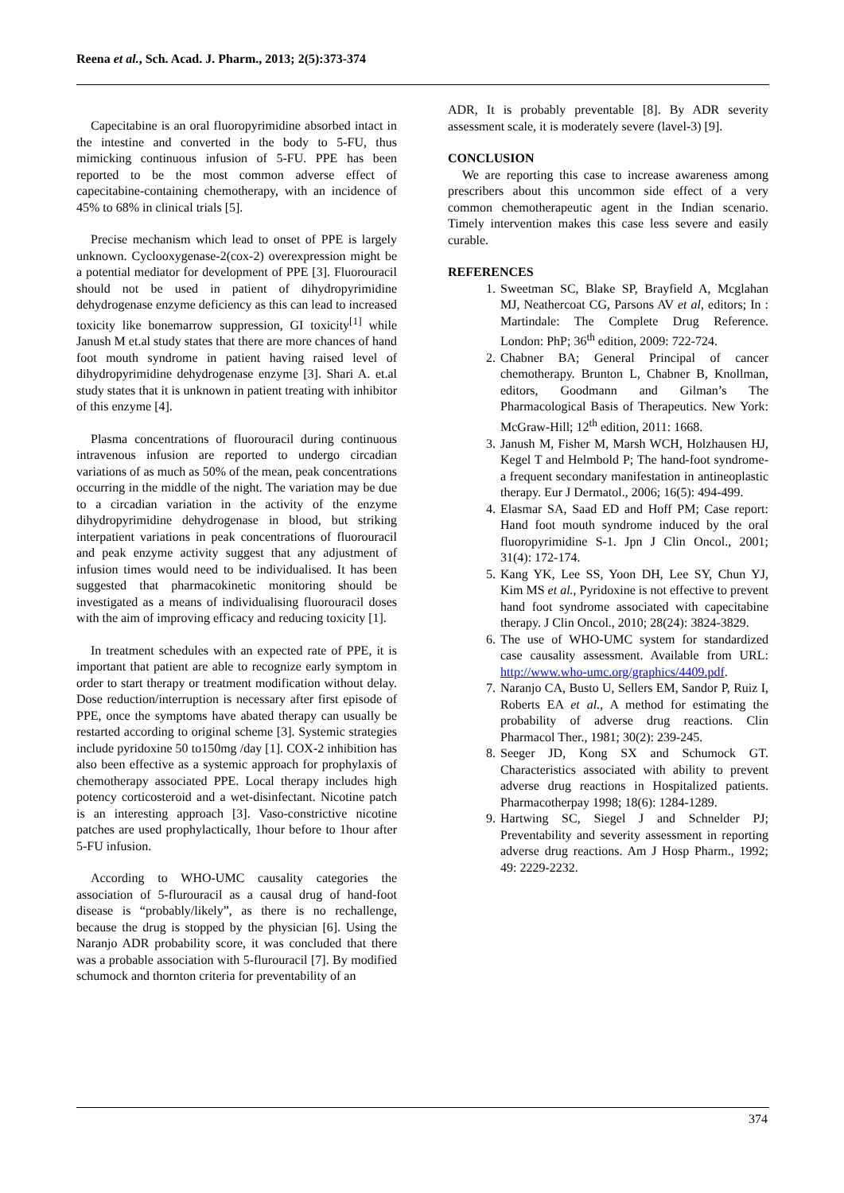Reena et al., Sch. Acad. J. Pharm., 2013; 2(5):373-374
Capecitabine is an oral fluoropyrimidine absorbed intact in the intestine and converted in the body to 5-FU, thus mimicking continuous infusion of 5-FU. PPE has been reported to be the most common adverse effect of capecitabine-containing chemotherapy, with an incidence of 45% to 68% in clinical trials [5].
Precise mechanism which lead to onset of PPE is largely unknown. Cyclooxygenase-2(cox-2) overexpression might be a potential mediator for development of PPE [3]. Fluorouracil should not be used in patient of dihydropyrimidine dehydrogenase enzyme deficiency as this can lead to increased toxicity like bonemarrow suppression, GI toxicity<sup>[1]</sup> while Janush M et.al study states that there are more chances of hand foot mouth syndrome in patient having raised level of dihydropyrimidine dehydrogenase enzyme [3]. Shari A. et.al study states that it is unknown in patient treating with inhibitor of this enzyme [4].
Plasma concentrations of fluorouracil during continuous intravenous infusion are reported to undergo circadian variations of as much as 50% of the mean, peak concentrations occurring in the middle of the night. The variation may be due to a circadian variation in the activity of the enzyme dihydropyrimidine dehydrogenase in blood, but striking interpatient variations in peak concentrations of fluorouracil and peak enzyme activity suggest that any adjustment of infusion times would need to be individualised. It has been suggested that pharmacokinetic monitoring should be investigated as a means of individualising fluorouracil doses with the aim of improving efficacy and reducing toxicity [1].
In treatment schedules with an expected rate of PPE, it is important that patient are able to recognize early symptom in order to start therapy or treatment modification without delay. Dose reduction/interruption is necessary after first episode of PPE, once the symptoms have abated therapy can usually be restarted according to original scheme [3]. Systemic strategies include pyridoxine 50 to150mg /day [1]. COX-2 inhibition has also been effective as a systemic approach for prophylaxis of chemotherapy associated PPE. Local therapy includes high potency corticosteroid and a wet-disinfectant. Nicotine patch is an interesting approach [3]. Vaso-constrictive nicotine patches are used prophylactically, 1hour before to 1hour after 5-FU infusion.
According to WHO-UMC causality categories the association of 5-flurouracil as a causal drug of hand-foot disease is “probably/likely”, as there is no rechallenge, because the drug is stopped by the physician [6]. Using the Naranjo ADR probability score, it was concluded that there was a probable association with 5-flurouracil [7]. By modified schumock and thornton criteria for preventability of an
ADR, It is probably preventable [8]. By ADR severity assessment scale, it is moderately severe (lavel-3) [9].
CONCLUSION
We are reporting this case to increase awareness among prescribers about this uncommon side effect of a very common chemotherapeutic agent in the Indian scenario. Timely intervention makes this case less severe and easily curable.
REFERENCES
1. Sweetman SC, Blake SP, Brayfield A, Mcglahan MJ, Neathercoat CG, Parsons AV et al, editors; In : Martindale: The Complete Drug Reference. London: PhP; 36<sup>th</sup> edition, 2009: 722-724.
2. Chabner BA; General Principal of cancer chemotherapy. Brunton L, Chabner B, Knollman, editors, Goodmann and Gilman’s The Pharmacological Basis of Therapeutics. New York: McGraw-Hill; 12<sup>th</sup> edition, 2011: 1668.
3. Janush M, Fisher M, Marsh WCH, Holzhausen HJ, Kegel T and Helmbold P; The hand-foot syndrome-a frequent secondary manifestation in antineoplastic therapy. Eur J Dermatol., 2006; 16(5): 494-499.
4. Elasmar SA, Saad ED and Hoff PM; Case report: Hand foot mouth syndrome induced by the oral fluoropyrimidine S-1. Jpn J Clin Oncol., 2001; 31(4): 172-174.
5. Kang YK, Lee SS, Yoon DH, Lee SY, Chun YJ, Kim MS et al., Pyridoxine is not effective to prevent hand foot syndrome associated with capecitabine therapy. J Clin Oncol., 2010; 28(24): 3824-3829.
6. The use of WHO-UMC system for standardized case causality assessment. Available from URL: http://www.who-umc.org/graphics/4409.pdf.
7. Naranjo CA, Busto U, Sellers EM, Sandor P, Ruiz I, Roberts EA et al., A method for estimating the probability of adverse drug reactions. Clin Pharmacol Ther., 1981; 30(2): 239-245.
8. Seeger JD, Kong SX and Schumock GT. Characteristics associated with ability to prevent adverse drug reactions in Hospitalized patients. Pharmacotherpay 1998; 18(6): 1284-1289.
9. Hartwing SC, Siegel J and Schnelder PJ; Preventability and severity assessment in reporting adverse drug reactions. Am J Hosp Pharm., 1992; 49: 2229-2232.
374